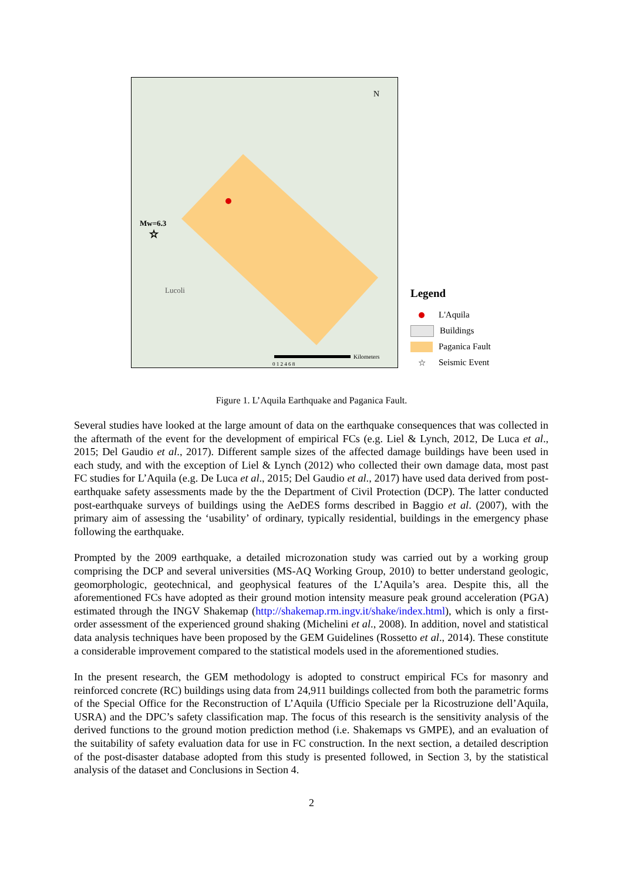Mw=6.3
☆
Lucoli
N
Kilometers
0 1 2 4 6 8
Legend
L'Aquila
Buildings
Paganica Fault
☆ Seismic Event
Figure 1. L’Aquila Earthquake and Paganica Fault.
Several studies have looked at the large amount of data on the earthquake consequences that was collected in the aftermath of the event for the development of empirical FCs (e.g. Liel & Lynch, 2012, De Luca et al., 2015; Del Gaudio et al., 2017). Different sample sizes of the affected damage buildings have been used in each study, and with the exception of Liel & Lynch (2012) who collected their own damage data, most past FC studies for L’Aquila (e.g. De Luca et al., 2015; Del Gaudio et al., 2017) have used data derived from post-earthquake safety assessments made by the the Department of Civil Protection (DCP). The latter conducted post-earthquake surveys of buildings using the AeDES forms described in Baggio et al. (2007), with the primary aim of assessing the ‘usability’ of ordinary, typically residential, buildings in the emergency phase following the earthquake.
Prompted by the 2009 earthquake, a detailed microzonation study was carried out by a working group comprising the DCP and several universities (MS-AQ Working Group, 2010) to better understand geologic, geomorphologic, geotechnical, and geophysical features of the L’Aquila’s area. Despite this, all the aforementioned FCs have adopted as their ground motion intensity measure peak ground acceleration (PGA) estimated through the INGV Shakemap (http://shakemap.rm.ingv.it/shake/index.html), which is only a first-order assessment of the experienced ground shaking (Michelini et al., 2008). In addition, novel and statistical data analysis techniques have been proposed by the GEM Guidelines (Rossetto et al., 2014). These constitute a considerable improvement compared to the statistical models used in the aforementioned studies.
In the present research, the GEM methodology is adopted to construct empirical FCs for masonry and reinforced concrete (RC) buildings using data from 24,911 buildings collected from both the parametric forms of the Special Office for the Reconstruction of L’Aquila (Ufficio Speciale per la Ricostruzione dell’Aquila, USRA) and the DPC’s safety classification map. The focus of this research is the sensitivity analysis of the derived functions to the ground motion prediction method (i.e. Shakemaps vs GMPE), and an evaluation of the suitability of safety evaluation data for use in FC construction. In the next section, a detailed description of the post-disaster database adopted from this study is presented followed, in Section 3, by the statistical analysis of the dataset and Conclusions in Section 4.
2